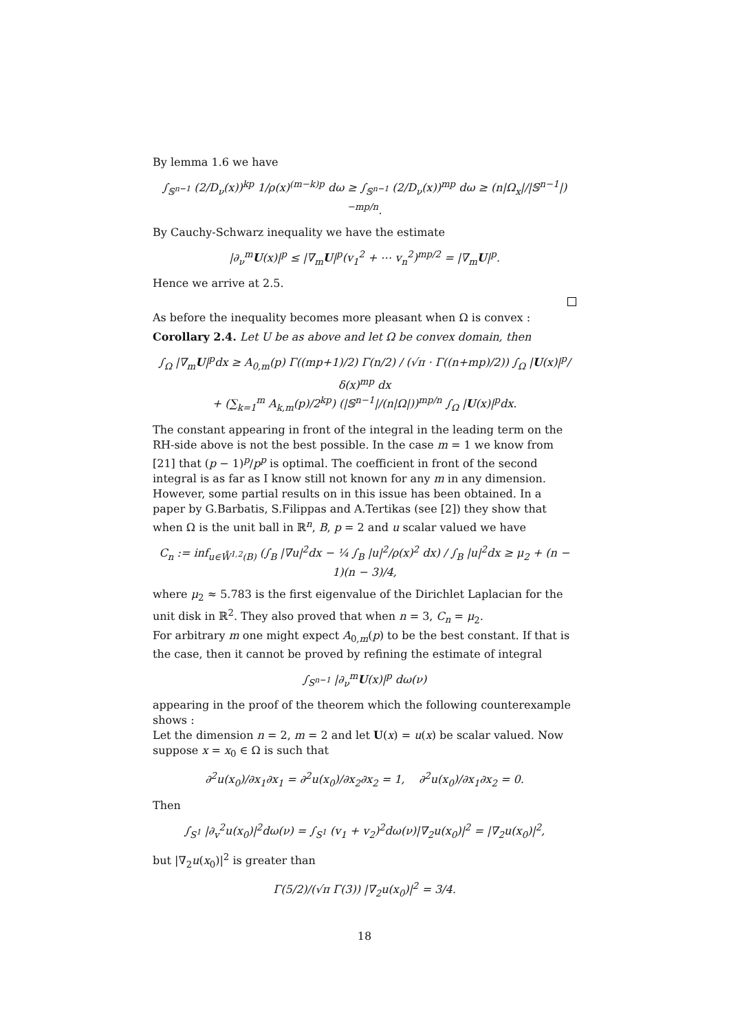By lemma 1.6 we have
∫<sub>𝕊<sup>n−1</sup></sub> (2/D<sub>ν</sub>(x))<sup>kp</sup> 1/ρ(x)<sup>(m−k)p</sup> dω ≥ ∫<sub>𝕊<sup>n−1</sup></sub> (2/D<sub>ν</sub>(x))<sup>mp</sup> dω ≥ (n|Ω<sub>x</sub>|/|𝕊<sup>n−1</sup>|)<sup>−mp/n</sup>.
By Cauchy-Schwarz inequality we have the estimate
|∂<sub>ν</sub><sup>m</sup>U(x)|<sup>p</sup> ≤ |∇<sub>m</sub>U|<sup>p</sup>(v<sub>1</sub><sup>2</sup> + ⋯ v<sub>n</sub><sup>2</sup>)<sup>mp/2</sup> = |∇<sub>m</sub>U|<sup>p</sup>.
Hence we arrive at 2.5.
As before the inequality becomes more pleasant when Ω is convex :
Corollary 2.4. Let U be as above and let Ω be convex domain, then
∫<sub>Ω</sub> |∇<sub>m</sub>U|<sup>p</sup>dx ≥ A<sub>0,m</sub>(p) Γ((mp+1)/2) Γ(n/2) / (√π · Γ((n+mp)/2)) ∫<sub>Ω</sub> |U(x)|<sup>p</sup>/δ(x)<sup>mp</sup> dx
+ (∑<sub>k=1</sub><sup>m</sup> A<sub>k,m</sub>(p)/2<sup>kp</sup>) (|𝕊<sup>n−1</sup>|/(n|Ω|))<sup>mp/n</sup> ∫<sub>Ω</sub> |U(x)|<sup>p</sup>dx.
The constant appearing in front of the integral in the leading term on the RH-side above is not the best possible. In the case m = 1 we know from [21] that (p − 1)<sup>p</sup>/p<sup>p</sup> is optimal. The coefficient in front of the second integral is as far as I know still not known for any m in any dimension. However, some partial results on in this issue has been obtained. In a paper by G.Barbatis, S.Filippas and A.Tertikas (see [2]) they show that when Ω is the unit ball in ℝ<sup>n</sup>, B, p = 2 and u scalar valued we have
C<sub>n</sub> := inf<sub>u∈W̊<sup>1,2</sup>(B)</sub> (∫<sub>B</sub> |∇u|<sup>2</sup>dx − ¼ ∫<sub>B</sub> |u|<sup>2</sup>/ρ(x)<sup>2</sup> dx) / ∫<sub>B</sub> |u|<sup>2</sup>dx ≥ μ<sub>2</sub> + (n − 1)(n − 3)/4,
where μ<sub>2</sub> ≈ 5.783 is the first eigenvalue of the Dirichlet Laplacian for the unit disk in ℝ<sup>2</sup>. They also proved that when n = 3, C<sub>n</sub> = μ<sub>2</sub>.
For arbitrary m one might expect A<sub>0,m</sub>(p) to be the best constant. If that is the case, then it cannot be proved by refining the estimate of integral
∫<sub>S<sup>n−1</sup></sub> |∂<sub>ν</sub><sup>m</sup>U(x)|<sup>p</sup> dω(ν)
appearing in the proof of the theorem which the following counterexample shows :
Let the dimension n = 2, m = 2 and let U(x) = u(x) be scalar valued. Now suppose x = x<sub>0</sub> ∈ Ω is such that
∂<sup>2</sup>u(x<sub>0</sub>)/∂x<sub>1</sub>∂x<sub>1</sub> = ∂<sup>2</sup>u(x<sub>0</sub>)/∂x<sub>2</sub>∂x<sub>2</sub> = 1, ∂<sup>2</sup>u(x<sub>0</sub>)/∂x<sub>1</sub>∂x<sub>2</sub> = 0.
Then
∫<sub>S<sup>1</sup></sub> |∂<sub>v</sub><sup>2</sup>u(x<sub>0</sub>)|<sup>2</sup>dω(ν) = ∫<sub>S<sup>1</sup></sub> (v<sub>1</sub> + v<sub>2</sub>)<sup>2</sup>dω(ν)|∇<sub>2</sub>u(x<sub>0</sub>)|<sup>2</sup> = |∇<sub>2</sub>u(x<sub>0</sub>)|<sup>2</sup>,
but |∇<sub>2</sub>u(x<sub>0</sub>)|<sup>2</sup> is greater than
Γ(5/2)/(√π Γ(3)) |∇<sub>2</sub>u(x<sub>0</sub>)|<sup>2</sup> = 3/4.
18